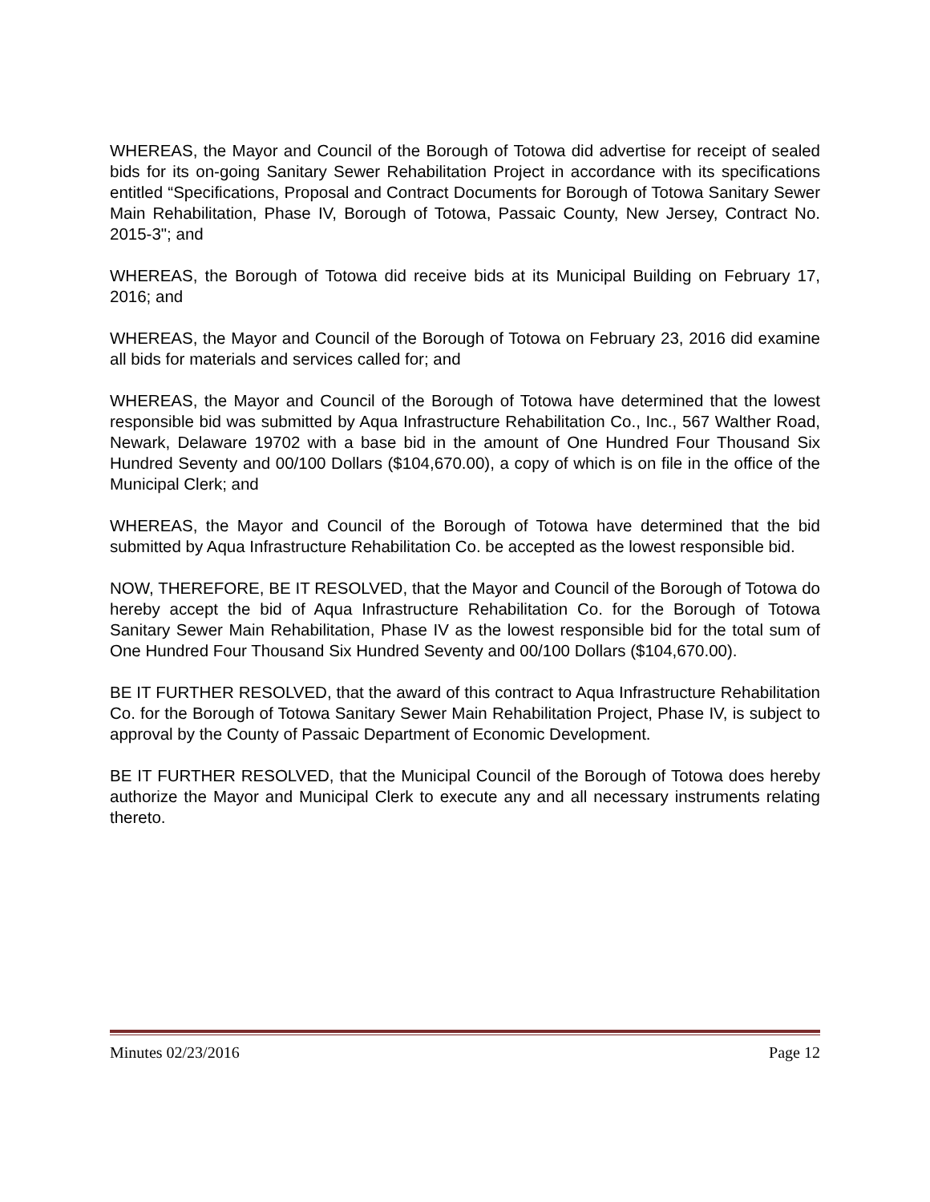WHEREAS, the Mayor and Council of the Borough of Totowa did advertise for receipt of sealed bids for its on-going Sanitary Sewer Rehabilitation Project in accordance with its specifications entitled “Specifications, Proposal and Contract Documents for Borough of Totowa Sanitary Sewer Main Rehabilitation, Phase IV, Borough of Totowa, Passaic County, New Jersey, Contract No. 2015-3"; and
WHEREAS, the Borough of Totowa did receive bids at its Municipal Building on February 17, 2016; and
WHEREAS, the Mayor and Council of the Borough of Totowa on February 23, 2016 did examine all bids for materials and services called for; and
WHEREAS, the Mayor and Council of the Borough of Totowa have determined that the lowest responsible bid was submitted by Aqua Infrastructure Rehabilitation Co., Inc., 567 Walther Road, Newark, Delaware 19702 with a base bid in the amount of One Hundred Four Thousand Six Hundred Seventy and 00/100 Dollars ($104,670.00), a copy of which is on file in the office of the Municipal Clerk; and
WHEREAS, the Mayor and Council of the Borough of Totowa have determined that the bid submitted by Aqua Infrastructure Rehabilitation Co. be accepted as the lowest responsible bid.
NOW, THEREFORE, BE IT RESOLVED, that the Mayor and Council of the Borough of Totowa do hereby accept the bid of Aqua Infrastructure Rehabilitation Co. for the Borough of Totowa Sanitary Sewer Main Rehabilitation, Phase IV as the lowest responsible bid for the total sum of One Hundred Four Thousand Six Hundred Seventy and 00/100 Dollars ($104,670.00).
BE IT FURTHER RESOLVED, that the award of this contract to Aqua Infrastructure Rehabilitation Co. for the Borough of Totowa Sanitary Sewer Main Rehabilitation Project, Phase IV, is subject to approval by the County of Passaic Department of Economic Development.
BE IT FURTHER RESOLVED, that the Municipal Council of the Borough of Totowa does hereby authorize the Mayor and Municipal Clerk to execute any and all necessary instruments relating thereto.
Minutes 02/23/2016 Page 12